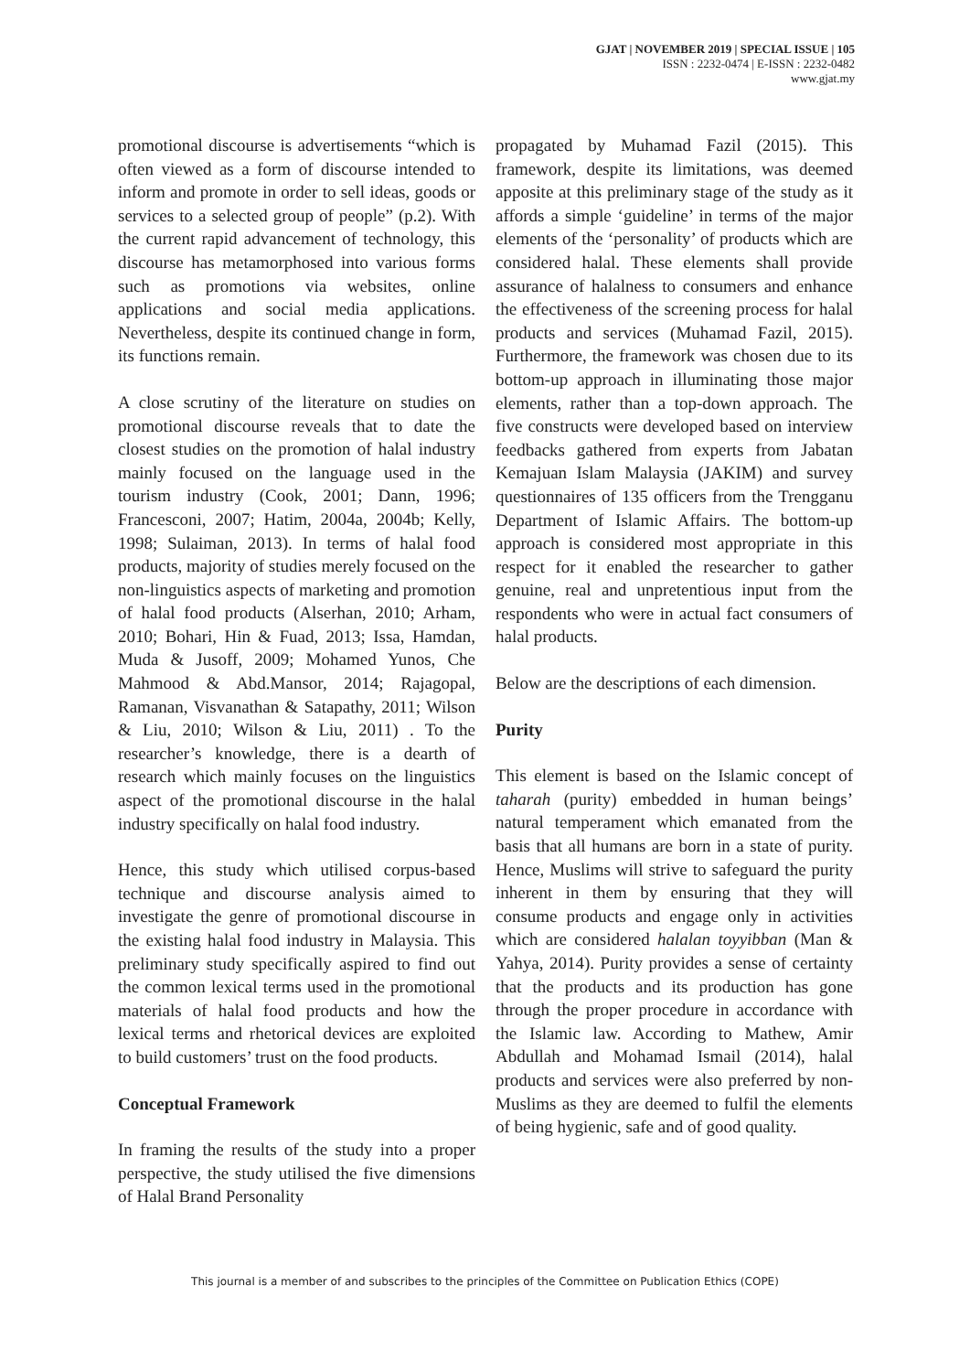GJAT | NOVEMBER 2019 | SPECIAL ISSUE | 105
ISSN : 2232-0474 | E-ISSN : 2232-0482
www.gjat.my
promotional discourse is advertisements “which is often viewed as a form of discourse intended to inform and promote in order to sell ideas, goods or services to a selected group of people” (p.2). With the current rapid advancement of technology, this discourse has metamorphosed into various forms such as promotions via websites, online applications and social media applications. Nevertheless, despite its continued change in form, its functions remain.
A close scrutiny of the literature on studies on promotional discourse reveals that to date the closest studies on the promotion of halal industry mainly focused on the language used in the tourism industry (Cook, 2001; Dann, 1996; Francesconi, 2007; Hatim, 2004a, 2004b; Kelly, 1998; Sulaiman, 2013). In terms of halal food products, majority of studies merely focused on the non-linguistics aspects of marketing and promotion of halal food products (Alserhan, 2010; Arham, 2010; Bohari, Hin & Fuad, 2013; Issa, Hamdan, Muda & Jusoff, 2009; Mohamed Yunos, Che Mahmood & Abd.Mansor, 2014; Rajagopal, Ramanan, Visvanathan & Satapathy, 2011; Wilson & Liu, 2010; Wilson & Liu, 2011) . To the researcher’s knowledge, there is a dearth of research which mainly focuses on the linguistics aspect of the promotional discourse in the halal industry specifically on halal food industry.
Hence, this study which utilised corpus-based technique and discourse analysis aimed to investigate the genre of promotional discourse in the existing halal food industry in Malaysia. This preliminary study specifically aspired to find out the common lexical terms used in the promotional materials of halal food products and how the lexical terms and rhetorical devices are exploited to build customers’ trust on the food products.
Conceptual Framework
In framing the results of the study into a proper perspective, the study utilised the five dimensions of Halal Brand Personality
propagated by Muhamad Fazil (2015). This framework, despite its limitations, was deemed apposite at this preliminary stage of the study as it affords a simple ‘guideline’ in terms of the major elements of the ‘personality’ of products which are considered halal. These elements shall provide assurance of halalness to consumers and enhance the effectiveness of the screening process for halal products and services (Muhamad Fazil, 2015). Furthermore, the framework was chosen due to its bottom-up approach in illuminating those major elements, rather than a top-down approach. The five constructs were developed based on interview feedbacks gathered from experts from Jabatan Kemajuan Islam Malaysia (JAKIM) and survey questionnaires of 135 officers from the Trengganu Department of Islamic Affairs. The bottom-up approach is considered most appropriate in this respect for it enabled the researcher to gather genuine, real and unpretentious input from the respondents who were in actual fact consumers of halal products.
Below are the descriptions of each dimension.
Purity
This element is based on the Islamic concept of taharah (purity) embedded in human beings’ natural temperament which emanated from the basis that all humans are born in a state of purity. Hence, Muslims will strive to safeguard the purity inherent in them by ensuring that they will consume products and engage only in activities which are considered halalan toyyibban (Man & Yahya, 2014). Purity provides a sense of certainty that the products and its production has gone through the proper procedure in accordance with the Islamic law. According to Mathew, Amir Abdullah and Mohamad Ismail (2014), halal products and services were also preferred by non-Muslims as they are deemed to fulfil the elements of being hygienic, safe and of good quality.
This journal is a member of and subscribes to the principles of the Committee on Publication Ethics (COPE)